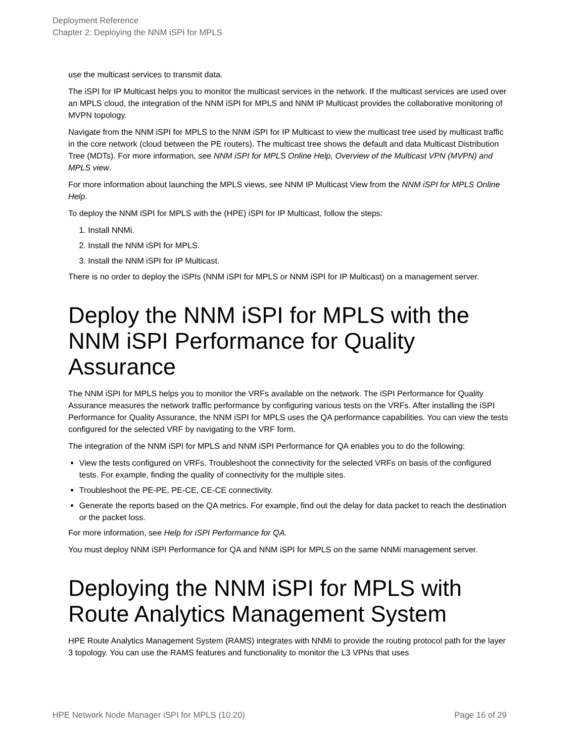Deployment Reference
Chapter 2: Deploying the NNM iSPI for MPLS
use the multicast services to transmit data.
The iSPI for IP Multicast helps you to monitor the multicast services in the network. If the multicast services are used over an MPLS cloud, the integration of the NNM iSPI for MPLS and NNM IP Multicast provides the collaborative monitoring of MVPN topology.
Navigate from the NNM iSPI for MPLS to the NNM iSPI for IP Multicast to view the multicast tree used by multicast traffic in the core network (cloud between the PE routers). The multicast tree shows the default and data Multicast Distribution Tree (MDTs). For more information, see NNM iSPI for MPLS Online Help, Overview of the Multicast VPN (MVPN) and MPLS view.
For more information about launching the MPLS views, see NNM IP Multicast View from the NNM iSPI for MPLS Online Help.
To deploy the NNM iSPI for MPLS with the (HPE) iSPI for IP Multicast, follow the steps:
1. Install NNMi.
2. Install the NNM iSPI for MPLS.
3. Install the NNM iSPI for IP Multicast.
There is no order to deploy the iSPIs (NNM iSPI for MPLS or NNM iSPI for IP Multicast) on a management server.
Deploy the NNM iSPI for MPLS with the NNM iSPI Performance for Quality Assurance
The NNM iSPI for MPLS helps you to monitor the VRFs available on the network. The iSPI Performance for Quality Assurance measures the network traffic performance by configuring various tests on the VRFs. After installing the iSPI Performance for Quality Assurance, the NNM iSPI for MPLS uses the QA performance capabilities. You can view the tests configured for the selected VRF by navigating to the VRF form.
The integration of the NNM iSPI for MPLS and NNM iSPI Performance for QA enables you to do the following:
View the tests configured on VRFs. Troubleshoot the connectivity for the selected VRFs on basis of the configured tests. For example, finding the quality of connectivity for the multiple sites.
Troubleshoot the PE-PE, PE-CE, CE-CE connectivity.
Generate the reports based on the QA metrics. For example, find out the delay for data packet to reach the destination or the packet loss.
For more information, see Help for iSPI Performance for QA.
You must deploy NNM iSPI Performance for QA and NNM iSPI for MPLS on the same NNMi management server.
Deploying the NNM iSPI for MPLS with Route Analytics Management System
HPE Route Analytics Management System (RAMS) integrates with NNMi to provide the routing protocol path for the layer 3 topology. You can use the RAMS features and functionality to monitor the L3 VPNs that uses
HPE Network Node Manager iSPI for MPLS (10.20) Page 16 of 29